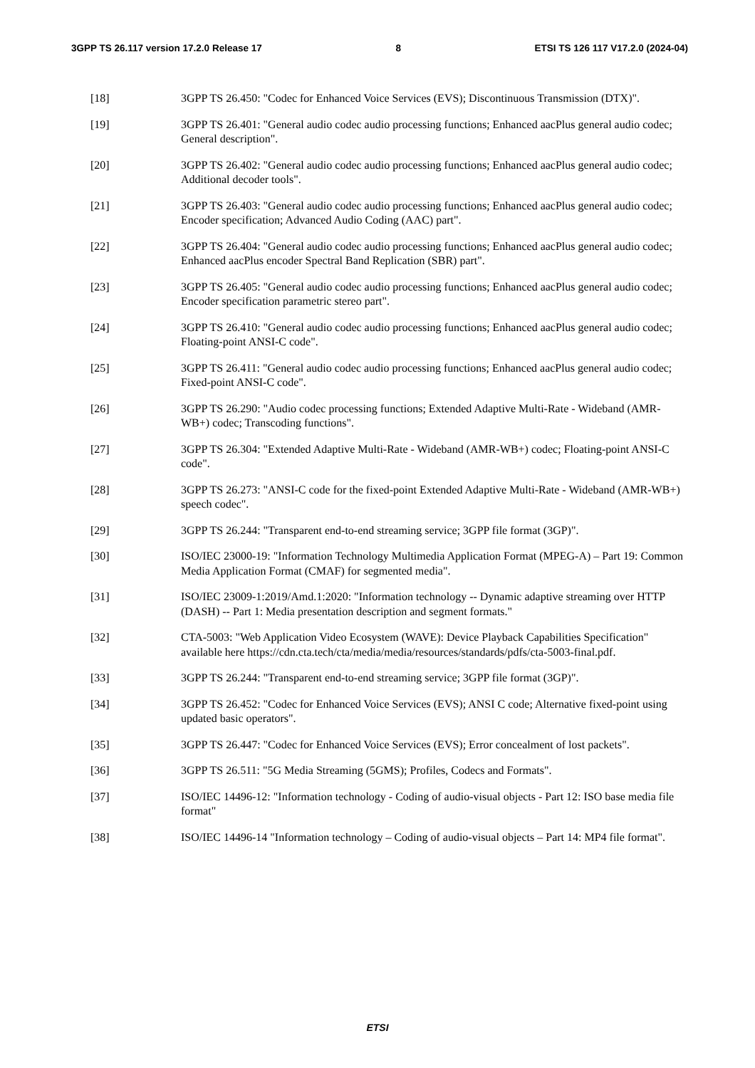3GPP TS 26.117 version 17.2.0 Release 17 8 ETSI TS 126 117 V17.2.0 (2024-04)
[18] 3GPP TS 26.450: "Codec for Enhanced Voice Services (EVS); Discontinuous Transmission (DTX)".
[19] 3GPP TS 26.401: "General audio codec audio processing functions; Enhanced aacPlus general audio codec; General description".
[20] 3GPP TS 26.402: "General audio codec audio processing functions; Enhanced aacPlus general audio codec; Additional decoder tools".
[21] 3GPP TS 26.403: "General audio codec audio processing functions; Enhanced aacPlus general audio codec; Encoder specification; Advanced Audio Coding (AAC) part".
[22] 3GPP TS 26.404: "General audio codec audio processing functions; Enhanced aacPlus general audio codec; Enhanced aacPlus encoder Spectral Band Replication (SBR) part".
[23] 3GPP TS 26.405: "General audio codec audio processing functions; Enhanced aacPlus general audio codec; Encoder specification parametric stereo part".
[24] 3GPP TS 26.410: "General audio codec audio processing functions; Enhanced aacPlus general audio codec; Floating-point ANSI-C code".
[25] 3GPP TS 26.411: "General audio codec audio processing functions; Enhanced aacPlus general audio codec; Fixed-point ANSI-C code".
[26] 3GPP TS 26.290: "Audio codec processing functions; Extended Adaptive Multi-Rate - Wideband (AMR-WB+) codec; Transcoding functions".
[27] 3GPP TS 26.304: "Extended Adaptive Multi-Rate - Wideband (AMR-WB+) codec; Floating-point ANSI-C code".
[28] 3GPP TS 26.273: "ANSI-C code for the fixed-point Extended Adaptive Multi-Rate - Wideband (AMR-WB+) speech codec".
[29] 3GPP TS 26.244: "Transparent end-to-end streaming service; 3GPP file format (3GP)".
[30] ISO/IEC 23000-19: "Information Technology Multimedia Application Format (MPEG-A) – Part 19: Common Media Application Format (CMAF) for segmented media".
[31] ISO/IEC 23009-1:2019/Amd.1:2020: "Information technology -- Dynamic adaptive streaming over HTTP (DASH) -- Part 1: Media presentation description and segment formats."
[32] CTA-5003: "Web Application Video Ecosystem (WAVE): Device Playback Capabilities Specification" available here https://cdn.cta.tech/cta/media/media/resources/standards/pdfs/cta-5003-final.pdf.
[33] 3GPP TS 26.244: "Transparent end-to-end streaming service; 3GPP file format (3GP)".
[34] 3GPP TS 26.452: "Codec for Enhanced Voice Services (EVS); ANSI C code; Alternative fixed-point using updated basic operators".
[35] 3GPP TS 26.447: "Codec for Enhanced Voice Services (EVS); Error concealment of lost packets".
[36] 3GPP TS 26.511: "5G Media Streaming (5GMS); Profiles, Codecs and Formats".
[37] ISO/IEC 14496-12: "Information technology - Coding of audio-visual objects - Part 12: ISO base media file format"
[38] ISO/IEC 14496-14 "Information technology – Coding of audio-visual objects – Part 14: MP4 file format".
ETSI